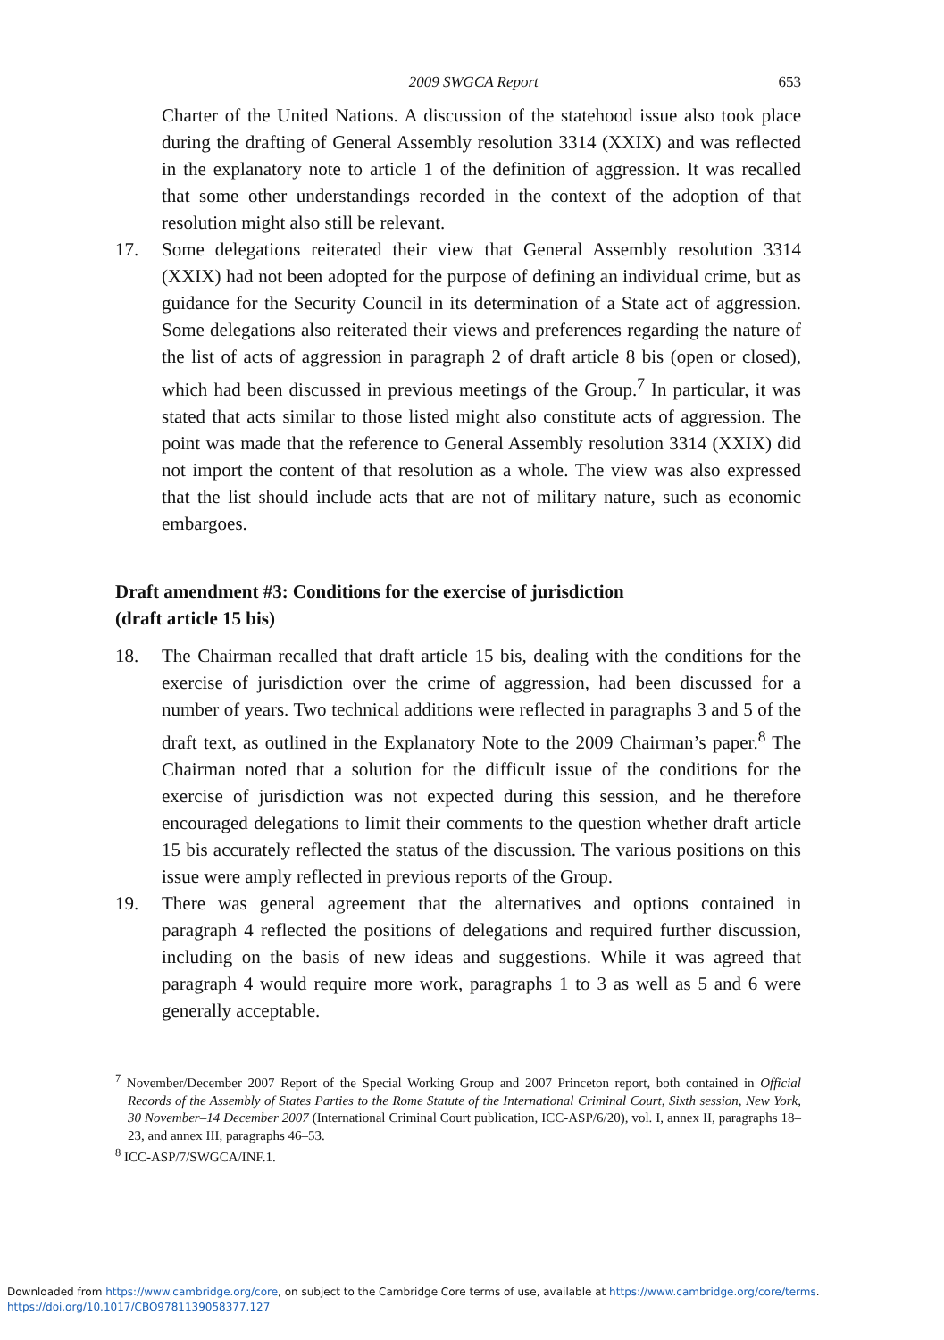2009 SWGCA Report 653
Charter of the United Nations. A discussion of the statehood issue also took place during the drafting of General Assembly resolution 3314 (XXIX) and was reflected in the explanatory note to article 1 of the definition of aggression. It was recalled that some other understandings recorded in the context of the adoption of that resolution might also still be relevant.
17. Some delegations reiterated their view that General Assembly resolution 3314 (XXIX) had not been adopted for the purpose of defining an individual crime, but as guidance for the Security Council in its determination of a State act of aggression. Some delegations also reiterated their views and preferences regarding the nature of the list of acts of aggression in paragraph 2 of draft article 8 bis (open or closed), which had been discussed in previous meetings of the Group.<sup>7</sup> In particular, it was stated that acts similar to those listed might also constitute acts of aggression. The point was made that the reference to General Assembly resolution 3314 (XXIX) did not import the content of that resolution as a whole. The view was also expressed that the list should include acts that are not of military nature, such as economic embargoes.
Draft amendment #3: Conditions for the exercise of jurisdiction
(draft article 15 bis)
18. The Chairman recalled that draft article 15 bis, dealing with the conditions for the exercise of jurisdiction over the crime of aggression, had been discussed for a number of years. Two technical additions were reflected in paragraphs 3 and 5 of the draft text, as outlined in the Explanatory Note to the 2009 Chairman’s paper.<sup>8</sup> The Chairman noted that a solution for the difficult issue of the conditions for the exercise of jurisdiction was not expected during this session, and he therefore encouraged delegations to limit their comments to the question whether draft article 15 bis accurately reflected the status of the discussion. The various positions on this issue were amply reflected in previous reports of the Group.
19. There was general agreement that the alternatives and options contained in paragraph 4 reflected the positions of delegations and required further discussion, including on the basis of new ideas and suggestions. While it was agreed that paragraph 4 would require more work, paragraphs 1 to 3 as well as 5 and 6 were generally acceptable.
<sup>7</sup> November/December 2007 Report of the Special Working Group and 2007 Princeton report, both contained in Official Records of the Assembly of States Parties to the Rome Statute of the International Criminal Court, Sixth session, New York, 30 November–14 December 2007 (International Criminal Court publication, ICC-ASP/6/20), vol. I, annex II, paragraphs 18–23, and annex III, paragraphs 46–53.
<sup>8</sup> ICC-ASP/7/SWGCA/INF.1.
Downloaded from https://www.cambridge.org/core, on subject to the Cambridge Core terms of use, available at https://www.cambridge.org/core/terms.
https://doi.org/10.1017/CBO9781139058377.127